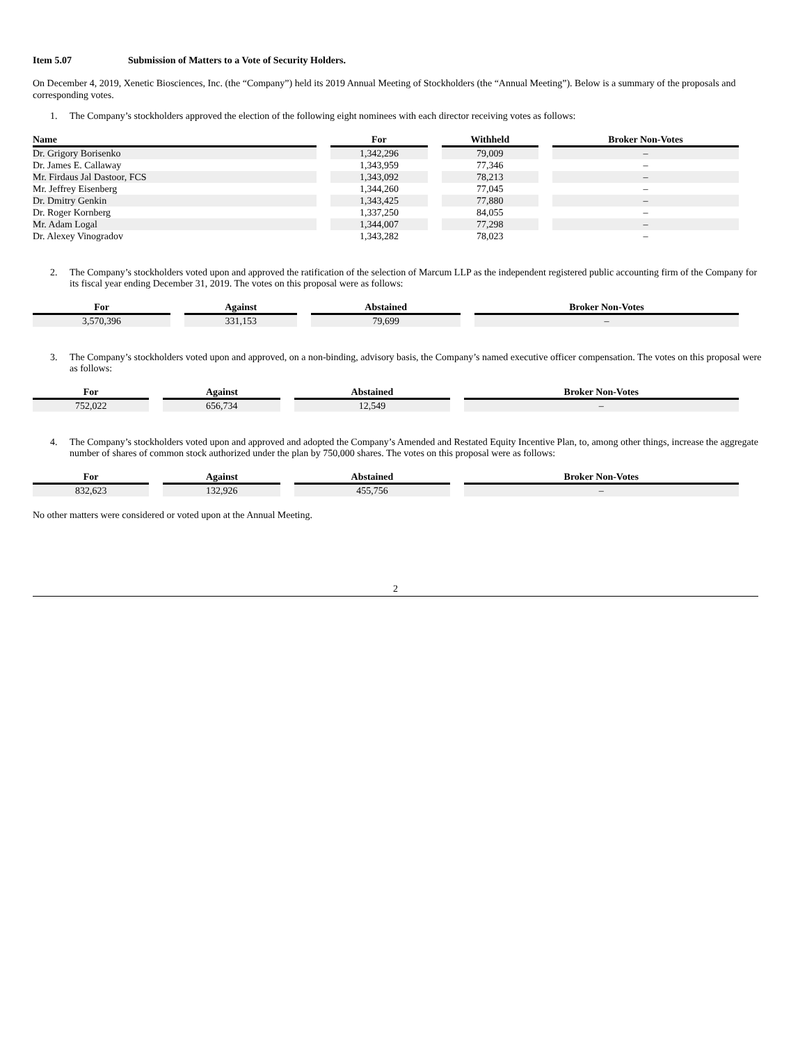Item 5.07 Submission of Matters to a Vote of Security Holders.
On December 4, 2019, Xenetic Biosciences, Inc. (the “Company”) held its 2019 Annual Meeting of Stockholders (the “Annual Meeting”). Below is a summary of the proposals and corresponding votes.
1. The Company’s stockholders approved the election of the following eight nominees with each director receiving votes as follows:
| Name | For | Withheld | Broker Non-Votes |
| --- | --- | --- | --- |
| Dr. Grigory Borisenko | 1,342,296 | 79,009 | – |
| Dr. James E. Callaway | 1,343,959 | 77,346 | – |
| Mr. Firdaus Jal Dastoor, FCS | 1,343,092 | 78,213 | – |
| Mr. Jeffrey Eisenberg | 1,344,260 | 77,045 | – |
| Dr. Dmitry Genkin | 1,343,425 | 77,880 | – |
| Dr. Roger Kornberg | 1,337,250 | 84,055 | – |
| Mr. Adam Logal | 1,344,007 | 77,298 | – |
| Dr. Alexey Vinogradov | 1,343,282 | 78,023 | – |
2. The Company’s stockholders voted upon and approved the ratification of the selection of Marcum LLP as the independent registered public accounting firm of the Company for its fiscal year ending December 31, 2019. The votes on this proposal were as follows:
| For | Against | Abstained | Broker Non-Votes |
| --- | --- | --- | --- |
| 3,570,396 | 331,153 | 79,699 | – |
3. The Company’s stockholders voted upon and approved, on a non-binding, advisory basis, the Company’s named executive officer compensation. The votes on this proposal were as follows:
| For | Against | Abstained | Broker Non-Votes |
| --- | --- | --- | --- |
| 752,022 | 656,734 | 12,549 | – |
4. The Company’s stockholders voted upon and approved and adopted the Company’s Amended and Restated Equity Incentive Plan, to, among other things, increase the aggregate number of shares of common stock authorized under the plan by 750,000 shares. The votes on this proposal were as follows:
| For | Against | Abstained | Broker Non-Votes |
| --- | --- | --- | --- |
| 832,623 | 132,926 | 455,756 | – |
No other matters were considered or voted upon at the Annual Meeting.
2